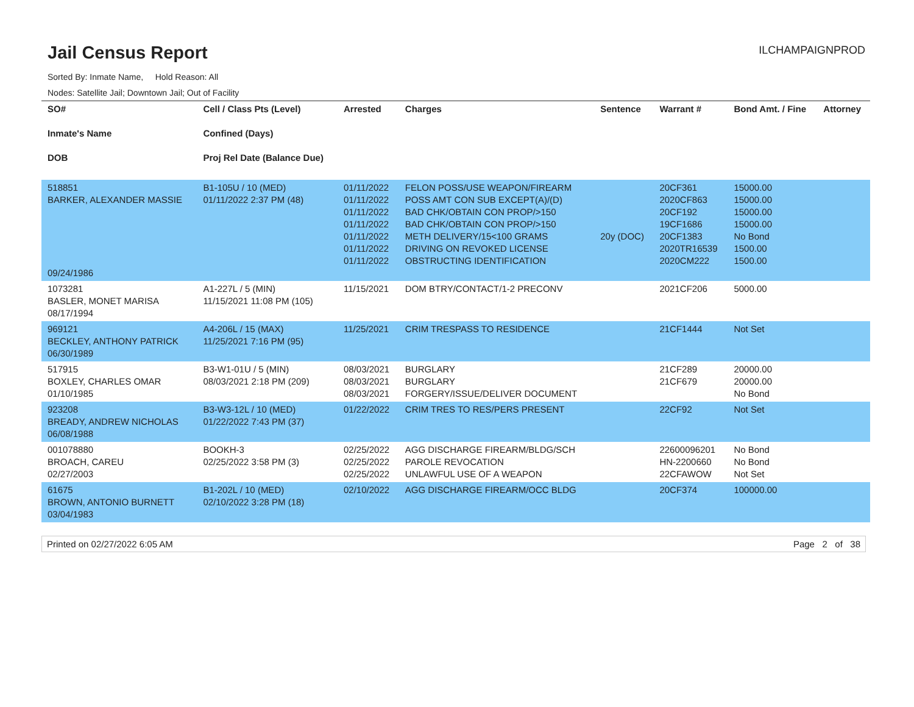Jail Census Report
ILCHAMPAIGNPROD
Sorted By: Inmate Name, Hold Reason: All
Nodes: Satellite Jail; Downtown Jail; Out of Facility
| SO# Inmate's Name DOB | Cell / Class Pts (Level) Confined (Days) Proj Rel Date (Balance Due) | Arrested | Charges | Sentence | Warrant # | Bond Amt. / Fine | Attorney |
| --- | --- | --- | --- | --- | --- | --- | --- |
| 518851 BARKER, ALEXANDER MASSIE 09/24/1986 | B1-105U / 10 (MED) 01/11/2022 2:37 PM (48) | 01/11/2022 01/11/2022 01/11/2022 01/11/2022 01/11/2022 01/11/2022 01/11/2022 | FELON POSS/USE WEAPON/FIREARM POSS AMT CON SUB EXCEPT(A)/(D) BAD CHK/OBTAIN CON PROP/>150 BAD CHK/OBTAIN CON PROP/>150 METH DELIVERY/15<100 GRAMS DRIVING ON REVOKED LICENSE OBSTRUCTING IDENTIFICATION | 20y (DOC) | 20CF361 2020CF863 20CF192 19CF1686 20CF1383 2020TR16539 2020CM222 | 15000.00 15000.00 15000.00 15000.00 No Bond 1500.00 1500.00 | |
| 1073281 BASLER, MONET MARISA 08/17/1994 | A1-227L / 5 (MIN) 11/15/2021 11:08 PM (105) | 11/15/2021 | DOM BTRY/CONTACT/1-2 PRECONV | | 2021CF206 | 5000.00 | |
| 969121 BECKLEY, ANTHONY PATRICK 06/30/1989 | A4-206L / 15 (MAX) 11/25/2021 7:16 PM (95) | 11/25/2021 | CRIM TRESPASS TO RESIDENCE | | 21CF1444 | Not Set | |
| 517915 BOXLEY, CHARLES OMAR 01/10/1985 | B3-W1-01U / 5 (MIN) 08/03/2021 2:18 PM (209) | 08/03/2021 08/03/2021 08/03/2021 | BURGLARY BURGLARY FORGERY/ISSUE/DELIVER DOCUMENT | | 21CF289 21CF679 | 20000.00 20000.00 No Bond | |
| 923208 BREADY, ANDREW NICHOLAS 06/08/1988 | B3-W3-12L / 10 (MED) 01/22/2022 7:43 PM (37) | 01/22/2022 | CRIM TRES TO RES/PERS PRESENT | | 22CF92 | Not Set | |
| 001078880 BROACH, CAREU 02/27/2003 | BOOKH-3 02/25/2022 3:58 PM (3) | 02/25/2022 02/25/2022 02/25/2022 | AGG DISCHARGE FIREARM/BLDG/SCH PAROLE REVOCATION UNLAWFUL USE OF A WEAPON | | 22600096201 HN-2200660 22CFAWOW | No Bond No Bond Not Set | |
| 61675 BROWN, ANTONIO BURNETT 03/04/1983 | B1-202L / 10 (MED) 02/10/2022 3:28 PM (18) | 02/10/2022 | AGG DISCHARGE FIREARM/OCC BLDG | | 20CF374 | 100000.00 | |
Printed on 02/27/2022 6:05 AM Page 2 of 38